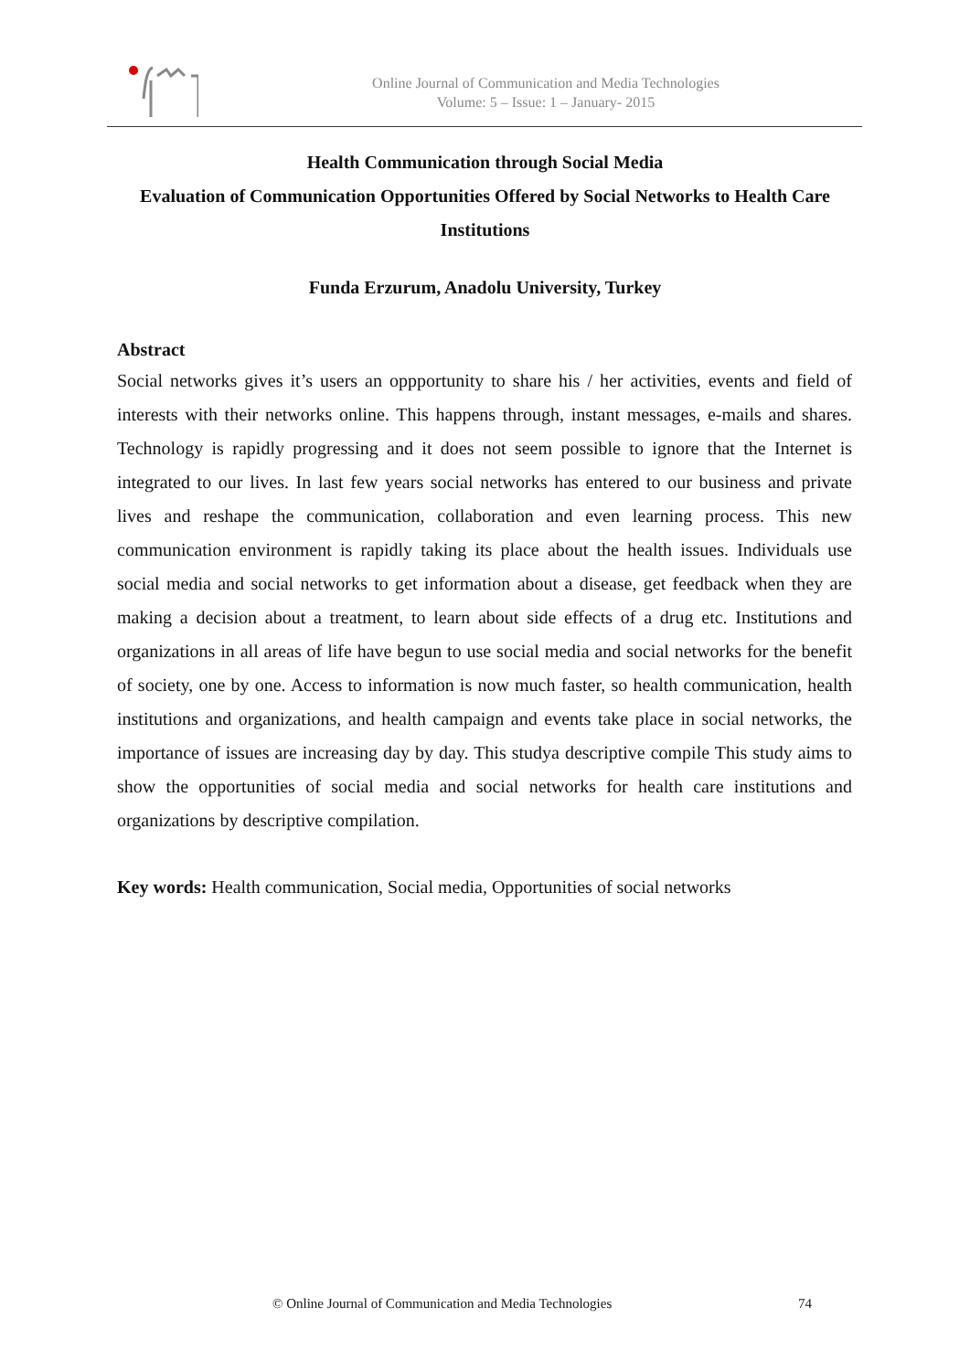Online Journal of Communication and Media Technologies
Volume: 5 – Issue: 1 – January- 2015
Health Communication through Social Media
Evaluation of Communication Opportunities Offered by Social Networks to Health Care Institutions
Funda Erzurum, Anadolu University, Turkey
Abstract
Social networks gives it’s users an oppportunity to share his / her activities, events and field of interests with their networks online. This happens through, instant messages, e-mails and shares. Technology is rapidly progressing and it does not seem possible to ignore that the Internet is integrated to our lives. In last few years social networks has entered to our business and private lives and reshape the communication, collaboration and even learning process. This new communication environment is rapidly taking its place about the health issues. Individuals use social media and social networks to get information about a disease, get feedback when they are making a decision about a treatment, to learn about side effects of a drug etc. Institutions and organizations in all areas of life have begun to use social media and social networks for the benefit of society, one by one. Access to information is now much faster, so health communication, health institutions and organizations, and health campaign and events take place in social networks, the importance of issues are increasing day by day. This studya descriptive compile This study aims to show the opportunities of social media and social networks for health care institutions and organizations by descriptive compilation.
Key words: Health communication, Social media, Opportunities of social networks
© Online Journal of Communication and Media Technologies 74